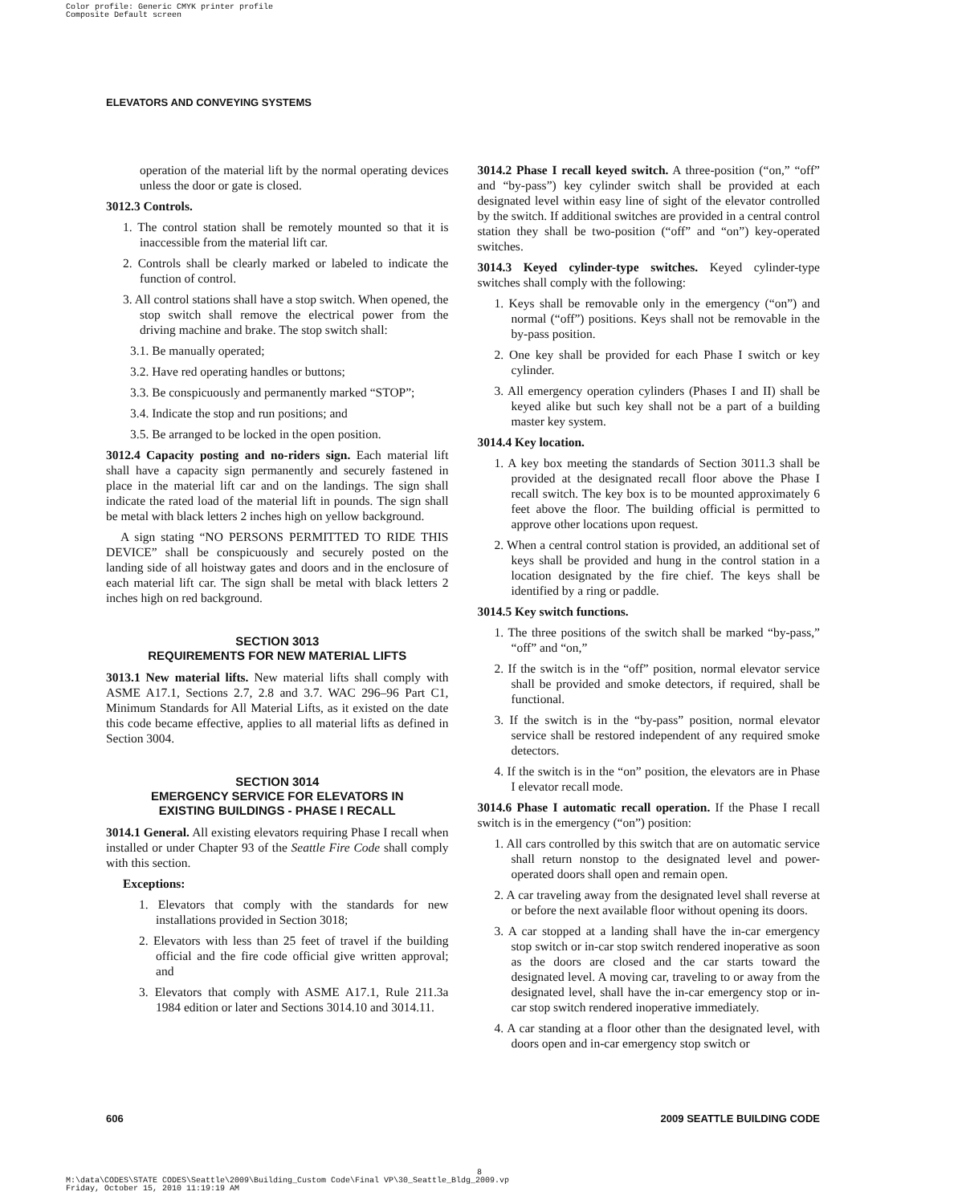Color profile: Generic CMYK printer profile
Composite Default screen
ELEVATORS AND CONVEYING SYSTEMS
operation of the material lift by the normal operating devices unless the door or gate is closed.
3012.3 Controls.
1. The control station shall be remotely mounted so that it is inaccessible from the material lift car.
2. Controls shall be clearly marked or labeled to indicate the function of control.
3. All control stations shall have a stop switch. When opened, the stop switch shall remove the electrical power from the driving machine and brake. The stop switch shall:
3.1. Be manually operated;
3.2. Have red operating handles or buttons;
3.3. Be conspicuously and permanently marked “STOP”;
3.4. Indicate the stop and run positions; and
3.5. Be arranged to be locked in the open position.
3012.4 Capacity posting and no-riders sign. Each material lift shall have a capacity sign permanently and securely fastened in place in the material lift car and on the landings. The sign shall indicate the rated load of the material lift in pounds. The sign shall be metal with black letters 2 inches high on yellow background.
A sign stating “NO PERSONS PERMITTED TO RIDE THIS DEVICE” shall be conspicuously and securely posted on the landing side of all hoistway gates and doors and in the enclosure of each material lift car. The sign shall be metal with black letters 2 inches high on red background.
SECTION 3013
REQUIREMENTS FOR NEW MATERIAL LIFTS
3013.1 New material lifts. New material lifts shall comply with ASME A17.1, Sections 2.7, 2.8 and 3.7. WAC 296–96 Part C1, Minimum Standards for All Material Lifts, as it existed on the date this code became effective, applies to all material lifts as defined in Section 3004.
SECTION 3014
EMERGENCY SERVICE FOR ELEVATORS IN
EXISTING BUILDINGS - PHASE I RECALL
3014.1 General. All existing elevators requiring Phase I recall when installed or under Chapter 93 of the Seattle Fire Code shall comply with this section.
Exceptions:
1. Elevators that comply with the standards for new installations provided in Section 3018;
2. Elevators with less than 25 feet of travel if the building official and the fire code official give written approval; and
3. Elevators that comply with ASME A17.1, Rule 211.3a 1984 edition or later and Sections 3014.10 and 3014.11.
3014.2 Phase I recall keyed switch. A three-position (“on,” “off” and “by-pass”) key cylinder switch shall be provided at each designated level within easy line of sight of the elevator controlled by the switch. If additional switches are provided in a central control station they shall be two-position (“off” and “on”) key-operated switches.
3014.3 Keyed cylinder-type switches. Keyed cylinder-type switches shall comply with the following:
1. Keys shall be removable only in the emergency (“on”) and normal (“off”) positions. Keys shall not be removable in the by-pass position.
2. One key shall be provided for each Phase I switch or key cylinder.
3. All emergency operation cylinders (Phases I and II) shall be keyed alike but such key shall not be a part of a building master key system.
3014.4 Key location.
1. A key box meeting the standards of Section 3011.3 shall be provided at the designated recall floor above the Phase I recall switch. The key box is to be mounted approximately 6 feet above the floor. The building official is permitted to approve other locations upon request.
2. When a central control station is provided, an additional set of keys shall be provided and hung in the control station in a location designated by the fire chief. The keys shall be identified by a ring or paddle.
3014.5 Key switch functions.
1. The three positions of the switch shall be marked “by-pass,” “off” and “on,”
2. If the switch is in the “off” position, normal elevator service shall be provided and smoke detectors, if required, shall be functional.
3. If the switch is in the “by-pass” position, normal elevator service shall be restored independent of any required smoke detectors.
4. If the switch is in the “on” position, the elevators are in Phase I elevator recall mode.
3014.6 Phase I automatic recall operation. If the Phase I recall switch is in the emergency (“on”) position:
1. All cars controlled by this switch that are on automatic service shall return nonstop to the designated level and power-operated doors shall open and remain open.
2. A car traveling away from the designated level shall reverse at or before the next available floor without opening its doors.
3. A car stopped at a landing shall have the in-car emergency stop switch or in-car stop switch rendered inoperative as soon as the doors are closed and the car starts toward the designated level. A moving car, traveling to or away from the designated level, shall have the in-car emergency stop or in-car stop switch rendered inoperative immediately.
4. A car standing at a floor other than the designated level, with doors open and in-car emergency stop switch or
606 2009 SEATTLE BUILDING CODE
8
M:\data\CODES\STATE CODES\Seattle\2009\Building_Custom Code\Final VP\30_Seattle_Bldg_2009.vp
Friday, October 15, 2010 11:19:19 AM